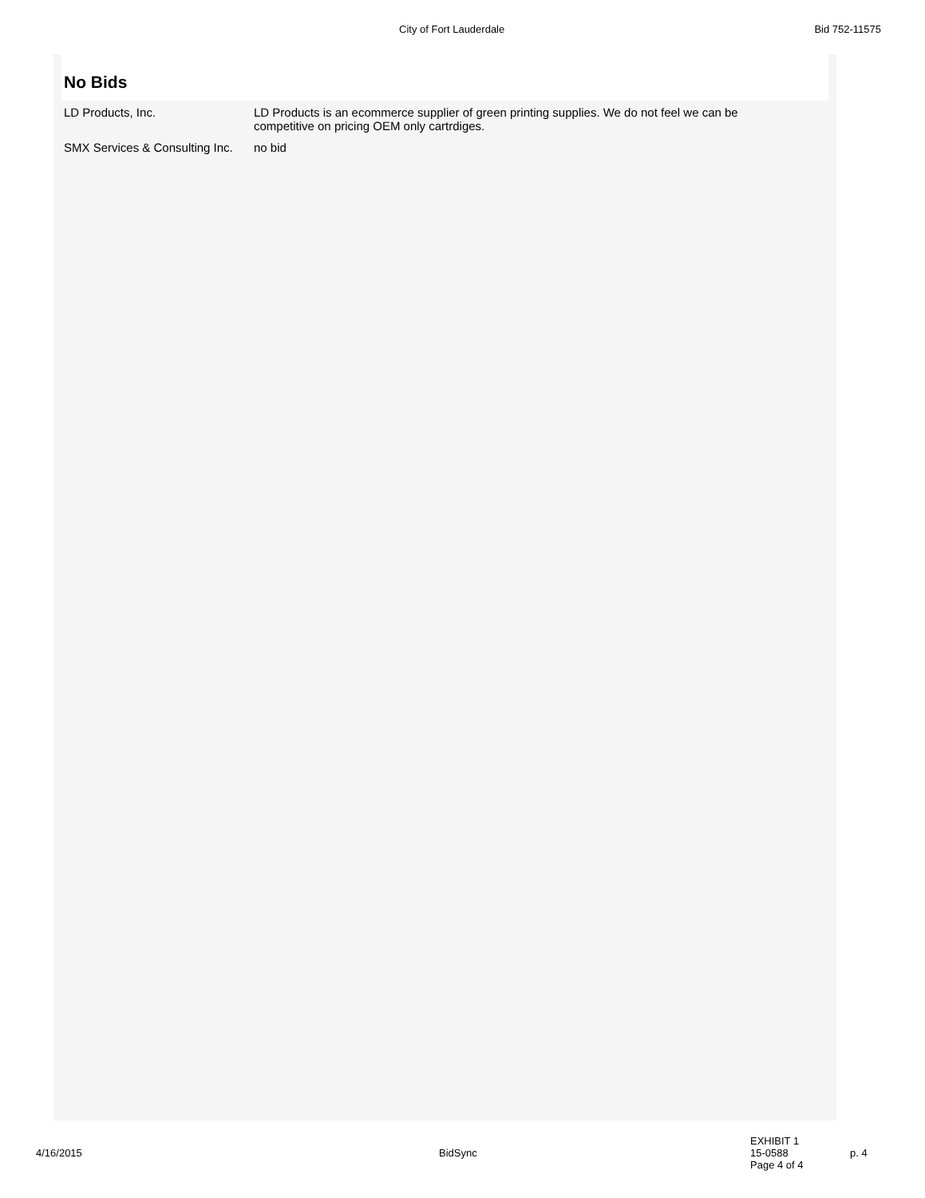City of Fort Lauderdale Bid 752-11575
No Bids
| LD Products, Inc. | LD Products is an ecommerce supplier of green printing supplies. We do not feel we can be competitive on pricing OEM only cartrdiges. |
| SMX Services & Consulting Inc. | no bid |
4/16/2015 BidSync
EXHIBIT 1
15-0588
Page 4 of 4
p. 4